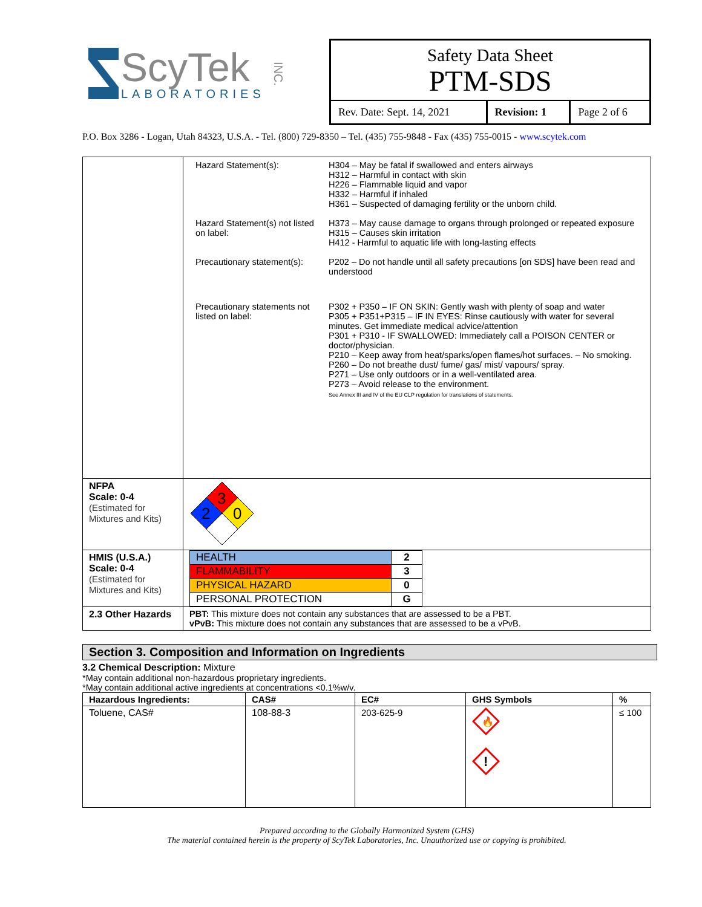ScyTek
LABORATORIES
INC.
Safety Data Sheet
PTM-SDS
| Rev. Date: Sept. 14, 2021 | Revision: 1 | Page 2 of 6 |
P.O. Box 3286 - Logan, Utah 84323, U.S.A. - Tel. (800) 729-8350 – Tel. (435) 755-9848 - Fax (435) 755-0015 - www.scytek.com
| | / Hazard Statement(s): / H304 – May be fatal if swallowed and enters airways H312 – Harmful in contact with skin H226 – Flammable liquid and vapor H332 – Harmful if inhaled H361 – Suspected of damaging fertility or the unborn child. / / Hazard Statement(s) not listed on label: / H373 – May cause damage to organs through prolonged or repeated exposure H315 – Causes skin irritation H412 - Harmful to aquatic life with long-lasting effects / / Precautionary statement(s): / P202 – Do not handle until all safety precautions [on SDS] have been read and understood / / Precautionary statements not listed on label: / P302 + P350 – IF ON SKIN: Gently wash with plenty of soap and water P305 + P351+P315 – IF IN EYES: Rinse cautiously with water for several minutes. Get immediate medical advice/attention P301 + P310 - IF SWALLOWED: Immediately call a POISON CENTER or doctor/physician. P210 – Keep away from heat/sparks/open flames/hot surfaces. – No smoking. P260 – Do not breathe dust/ fume/ gas/ mist/ vapours/ spray. P271 – Use only outdoors or in a well-ventilated area. P273 – Avoid release to the environment. See Annex III and IV of the EU CLP regulation for translations of statements. / |
| NFPA Scale: 0-4 (Estimated for Mixtures and Kits) | 3 2 0 |
| HMIS (U.S.A.) Scale: 0-4 (Estimated for Mixtures and Kits) | / HEALTH / 2 / / FLAMMABILITY / 3 / / PHYSICAL HAZARD / 0 / / PERSONAL PROTECTION / G / |
| 2.3 Other Hazards | PBT: This mixture does not contain any substances that are assessed to be a PBT. vPvB: This mixture does not contain any substances that are assessed to be a vPvB. |
Section 3. Composition and Information on Ingredients
3.2 Chemical Description: Mixture
*May contain additional non-hazardous proprietary ingredients.
*May contain additional active ingredients at concentrations <0.1%w/v.
| Hazardous Ingredients: | CAS# | EC# | GHS Symbols | % |
| --- | --- | --- | --- | --- |
| Toluene, CAS# | 108-88-3 | 203-625-9 | 🔥 ! | ≤ 100 |
Prepared according to the Globally Harmonized System (GHS)
The material contained herein is the property of ScyTek Laboratories, Inc. Unauthorized use or copying is prohibited.